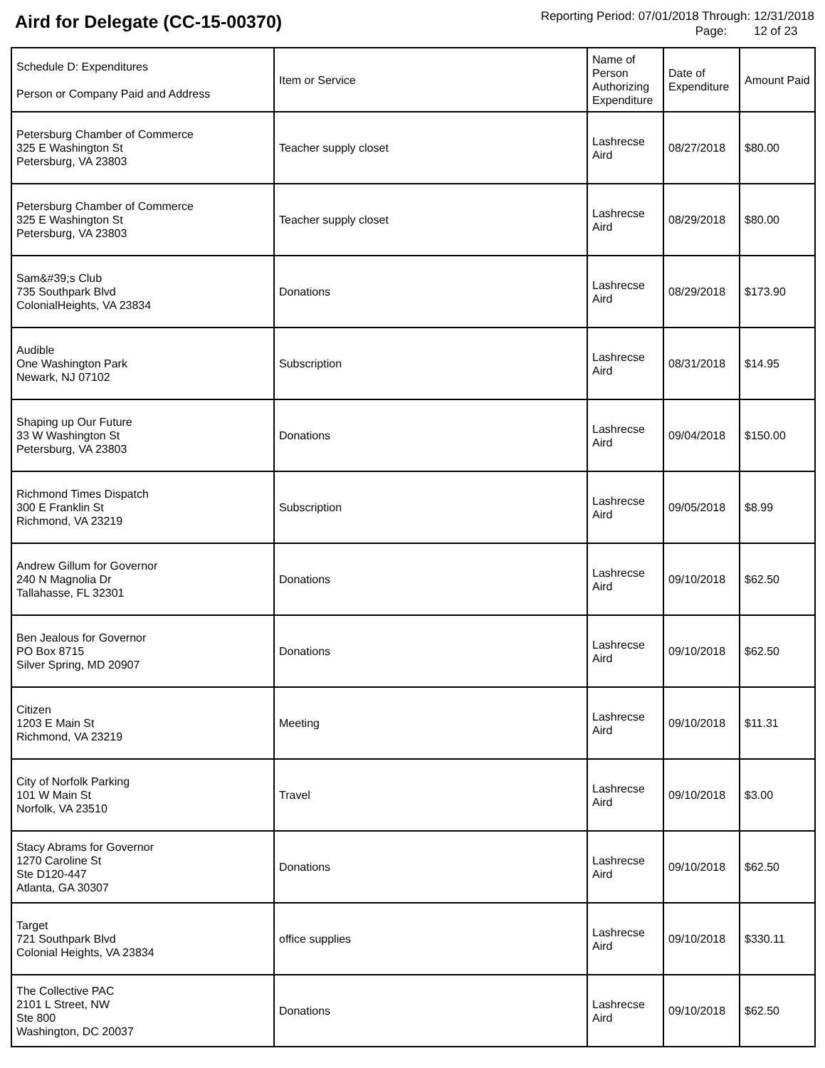Aird for Delegate (CC-15-00370)
Reporting Period: 07/01/2018 Through: 12/31/2018
Page: 12 of 23
| Schedule D: Expenditures Person or Company Paid and Address | Item or Service | Name of Person Authorizing Expenditure | Date of Expenditure | Amount Paid |
| --- | --- | --- | --- | --- |
| Petersburg Chamber of Commerce 325 E Washington St Petersburg, VA 23803 | Teacher supply closet | Lashrecse Aird | 08/27/2018 | $80.00 |
| Petersburg Chamber of Commerce 325 E Washington St Petersburg, VA 23803 | Teacher supply closet | Lashrecse Aird | 08/29/2018 | $80.00 |
| Sam&#39;s Club 735 Southpark Blvd ColonialHeights, VA 23834 | Donations | Lashrecse Aird | 08/29/2018 | $173.90 |
| Audible One Washington Park Newark, NJ 07102 | Subscription | Lashrecse Aird | 08/31/2018 | $14.95 |
| Shaping up Our Future 33 W Washington St Petersburg, VA 23803 | Donations | Lashrecse Aird | 09/04/2018 | $150.00 |
| Richmond Times Dispatch 300 E Franklin St Richmond, VA 23219 | Subscription | Lashrecse Aird | 09/05/2018 | $8.99 |
| Andrew Gillum for Governor 240 N Magnolia Dr Tallahasse, FL 32301 | Donations | Lashrecse Aird | 09/10/2018 | $62.50 |
| Ben Jealous for Governor PO Box 8715 Silver Spring, MD 20907 | Donations | Lashrecse Aird | 09/10/2018 | $62.50 |
| Citizen 1203 E Main St Richmond, VA 23219 | Meeting | Lashrecse Aird | 09/10/2018 | $11.31 |
| City of Norfolk Parking 101 W Main St Norfolk, VA 23510 | Travel | Lashrecse Aird | 09/10/2018 | $3.00 |
| Stacy Abrams for Governor 1270 Caroline St Ste D120-447 Atlanta, GA 30307 | Donations | Lashrecse Aird | 09/10/2018 | $62.50 |
| Target 721 Southpark Blvd Colonial Heights, VA 23834 | office supplies | Lashrecse Aird | 09/10/2018 | $330.11 |
| The Collective PAC 2101 L Street, NW Ste 800 Washington, DC 20037 | Donations | Lashrecse Aird | 09/10/2018 | $62.50 |